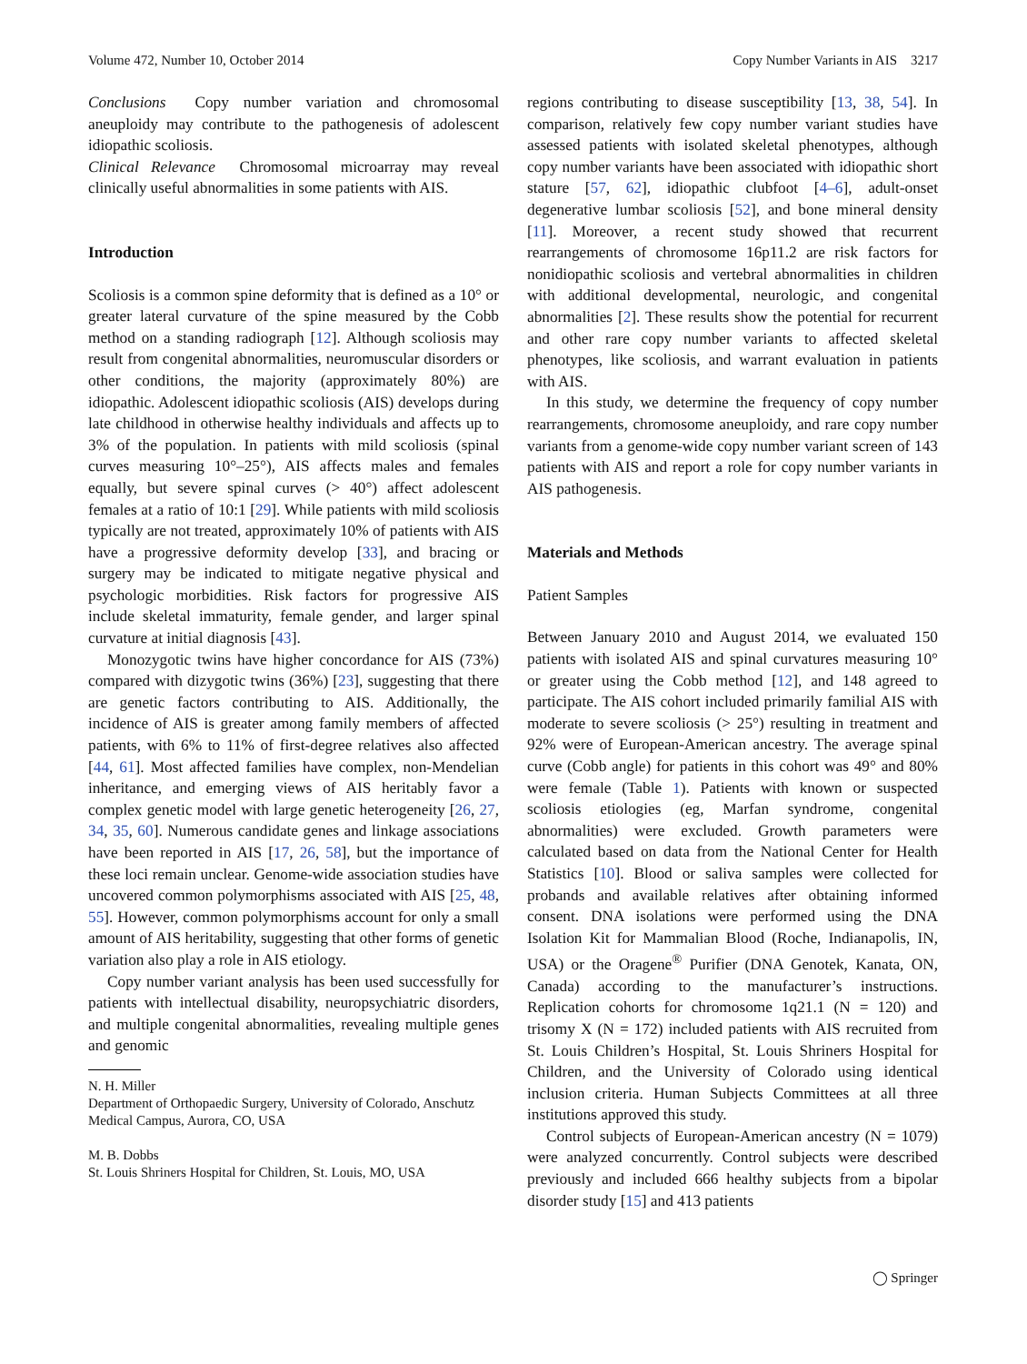Volume 472, Number 10, October 2014 Copy Number Variants in AIS 3217
Conclusions Copy number variation and chromosomal aneuploidy may contribute to the pathogenesis of adolescent idiopathic scoliosis.
Clinical Relevance Chromosomal microarray may reveal clinically useful abnormalities in some patients with AIS.
Introduction
Scoliosis is a common spine deformity that is defined as a 10° or greater lateral curvature of the spine measured by the Cobb method on a standing radiograph [12]. Although scoliosis may result from congenital abnormalities, neuromuscular disorders or other conditions, the majority (approximately 80%) are idiopathic. Adolescent idiopathic scoliosis (AIS) develops during late childhood in otherwise healthy individuals and affects up to 3% of the population. In patients with mild scoliosis (spinal curves measuring 10°–25°), AIS affects males and females equally, but severe spinal curves (> 40°) affect adolescent females at a ratio of 10:1 [29]. While patients with mild scoliosis typically are not treated, approximately 10% of patients with AIS have a progressive deformity develop [33], and bracing or surgery may be indicated to mitigate negative physical and psychologic morbidities. Risk factors for progressive AIS include skeletal immaturity, female gender, and larger spinal curvature at initial diagnosis [43].
Monozygotic twins have higher concordance for AIS (73%) compared with dizygotic twins (36%) [23], suggesting that there are genetic factors contributing to AIS. Additionally, the incidence of AIS is greater among family members of affected patients, with 6% to 11% of first-degree relatives also affected [44, 61]. Most affected families have complex, non-Mendelian inheritance, and emerging views of AIS heritably favor a complex genetic model with large genetic heterogeneity [26, 27, 34, 35, 60]. Numerous candidate genes and linkage associations have been reported in AIS [17, 26, 58], but the importance of these loci remain unclear. Genome-wide association studies have uncovered common polymorphisms associated with AIS [25, 48, 55]. However, common polymorphisms account for only a small amount of AIS heritability, suggesting that other forms of genetic variation also play a role in AIS etiology.
Copy number variant analysis has been used successfully for patients with intellectual disability, neuropsychiatric disorders, and multiple congenital abnormalities, revealing multiple genes and genomic
N. H. Miller
Department of Orthopaedic Surgery, University of Colorado, Anschutz Medical Campus, Aurora, CO, USA
M. B. Dobbs
St. Louis Shriners Hospital for Children, St. Louis, MO, USA
regions contributing to disease susceptibility [13, 38, 54]. In comparison, relatively few copy number variant studies have assessed patients with isolated skeletal phenotypes, although copy number variants have been associated with idiopathic short stature [57, 62], idiopathic clubfoot [4–6], adult-onset degenerative lumbar scoliosis [52], and bone mineral density [11]. Moreover, a recent study showed that recurrent rearrangements of chromosome 16p11.2 are risk factors for nonidiopathic scoliosis and vertebral abnormalities in children with additional developmental, neurologic, and congenital abnormalities [2]. These results show the potential for recurrent and other rare copy number variants to affected skeletal phenotypes, like scoliosis, and warrant evaluation in patients with AIS.
In this study, we determine the frequency of copy number rearrangements, chromosome aneuploidy, and rare copy number variants from a genome-wide copy number variant screen of 143 patients with AIS and report a role for copy number variants in AIS pathogenesis.
Materials and Methods
Patient Samples
Between January 2010 and August 2014, we evaluated 150 patients with isolated AIS and spinal curvatures measuring 10° or greater using the Cobb method [12], and 148 agreed to participate. The AIS cohort included primarily familial AIS with moderate to severe scoliosis (> 25°) resulting in treatment and 92% were of European-American ancestry. The average spinal curve (Cobb angle) for patients in this cohort was 49° and 80% were female (Table 1). Patients with known or suspected scoliosis etiologies (eg, Marfan syndrome, congenital abnormalities) were excluded. Growth parameters were calculated based on data from the National Center for Health Statistics [10]. Blood or saliva samples were collected for probands and available relatives after obtaining informed consent. DNA isolations were performed using the DNA Isolation Kit for Mammalian Blood (Roche, Indianapolis, IN, USA) or the Oragene<sup>®</sup> Purifier (DNA Genotek, Kanata, ON, Canada) according to the manufacturer’s instructions. Replication cohorts for chromosome 1q21.1 (N = 120) and trisomy X (N = 172) included patients with AIS recruited from St. Louis Children’s Hospital, St. Louis Shriners Hospital for Children, and the University of Colorado using identical inclusion criteria. Human Subjects Committees at all three institutions approved this study.
Control subjects of European-American ancestry (N = 1079) were analyzed concurrently. Control subjects were described previously and included 666 healthy subjects from a bipolar disorder study [15] and 413 patients
◯ Springer